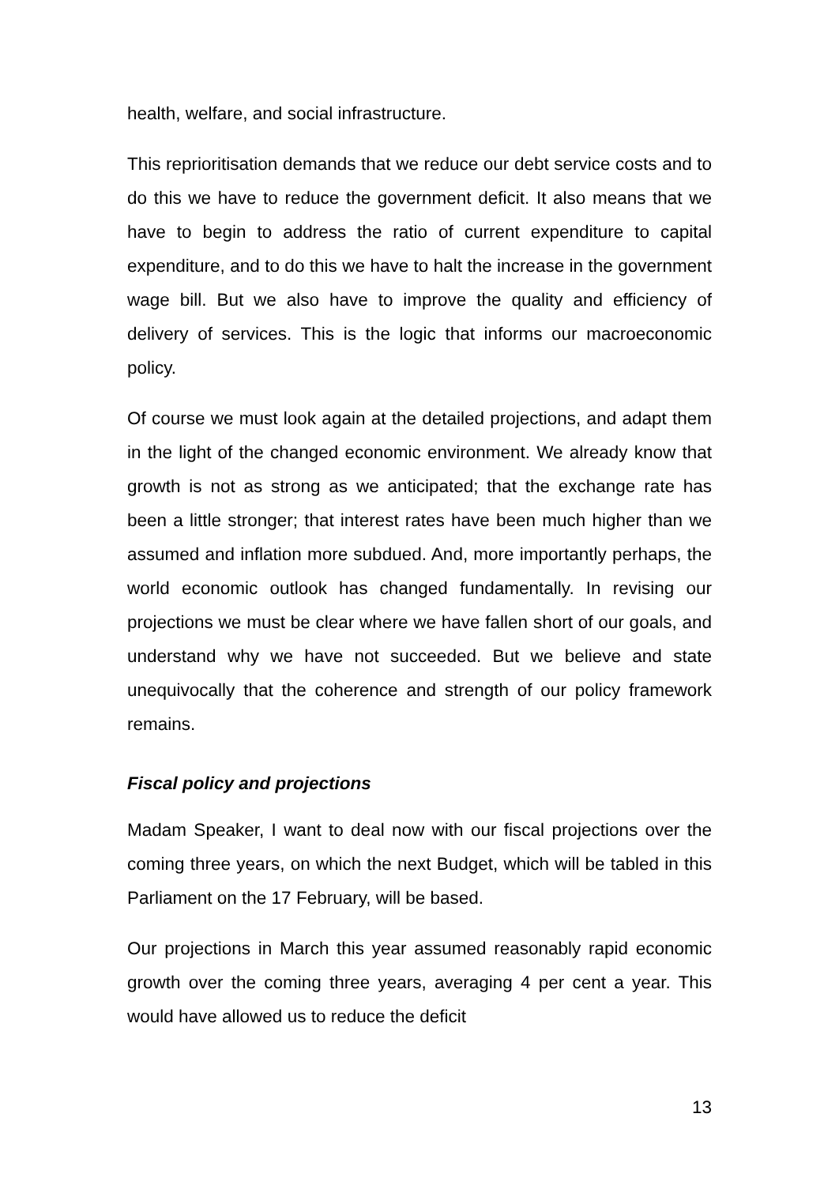health, welfare, and social infrastructure.
This reprioritisation demands that we reduce our debt service costs and to do this we have to reduce the government deficit. It also means that we have to begin to address the ratio of current expenditure to capital expenditure, and to do this we have to halt the increase in the government wage bill. But we also have to improve the quality and efficiency of delivery of services. This is the logic that informs our macroeconomic policy.
Of course we must look again at the detailed projections, and adapt them in the light of the changed economic environment. We already know that growth is not as strong as we anticipated; that the exchange rate has been a little stronger; that interest rates have been much higher than we assumed and inflation more subdued. And, more importantly perhaps, the world economic outlook has changed fundamentally. In revising our projections we must be clear where we have fallen short of our goals, and understand why we have not succeeded. But we believe and state unequivocally that the coherence and strength of our policy framework remains.
Fiscal policy and projections
Madam Speaker, I want to deal now with our fiscal projections over the coming three years, on which the next Budget, which will be tabled in this Parliament on the 17 February, will be based.
Our projections in March this year assumed reasonably rapid economic growth over the coming three years, averaging 4 per cent a year. This would have allowed us to reduce the deficit
13